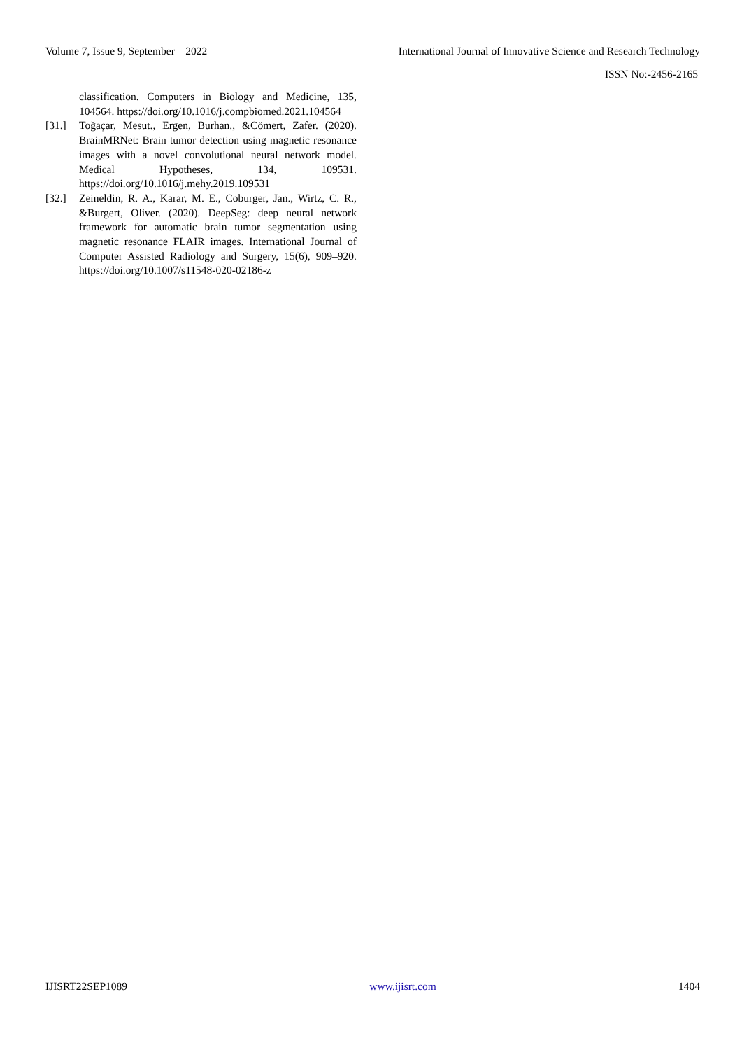Volume 7, Issue 9, September – 2022 International Journal of Innovative Science and Research Technology
ISSN No:-2456-2165
classification. Computers in Biology and Medicine, 135, 104564. https://doi.org/10.1016/j.compbiomed.2021.104564
[31.] Toğaçar, Mesut., Ergen, Burhan., &Cömert, Zafer. (2020). BrainMRNet: Brain tumor detection using magnetic resonance images with a novel convolutional neural network model. Medical Hypotheses, 134, 109531. https://doi.org/10.1016/j.mehy.2019.109531
[32.] Zeineldin, R. A., Karar, M. E., Coburger, Jan., Wirtz, C. R., &Burgert, Oliver. (2020). DeepSeg: deep neural network framework for automatic brain tumor segmentation using magnetic resonance FLAIR images. International Journal of Computer Assisted Radiology and Surgery, 15(6), 909–920. https://doi.org/10.1007/s11548-020-02186-z
IJISRT22SEP1089 www.ijisrt.com 1404